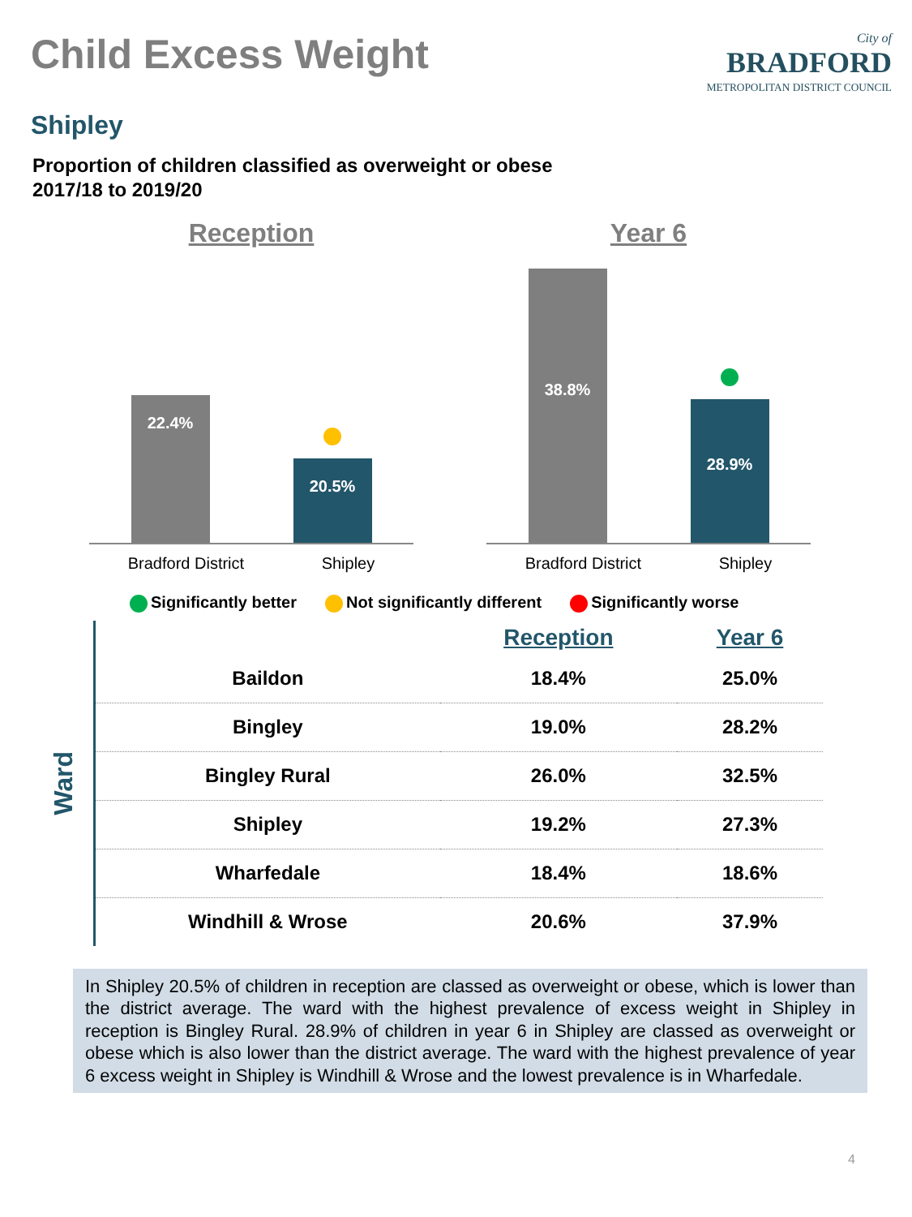Child Excess Weight
City of
BRADFORD
METROPOLITAN DISTRICT COUNCIL
Shipley
Proportion of children classified as overweight or obese
2017/18 to 2019/20
Reception
22.4%
20.5%
Bradford District Shipley
Year 6
38.8%
28.9%
Bradford District Shipley
Significantly better Not significantly different Significantly worse
Ward
| | Reception | Year 6 |
| --- | --- | --- |
| Baildon | 18.4% | 25.0% |
| Bingley | 19.0% | 28.2% |
| Bingley Rural | 26.0% | 32.5% |
| Shipley | 19.2% | 27.3% |
| Wharfedale | 18.4% | 18.6% |
| Windhill & Wrose | 20.6% | 37.9% |
In Shipley 20.5% of children in reception are classed as overweight or obese, which is lower than the district average. The ward with the highest prevalence of excess weight in Shipley in reception is Bingley Rural. 28.9% of children in year 6 in Shipley are classed as overweight or obese which is also lower than the district average. The ward with the highest prevalence of year 6 excess weight in Shipley is Windhill & Wrose and the lowest prevalence is in Wharfedale.
4